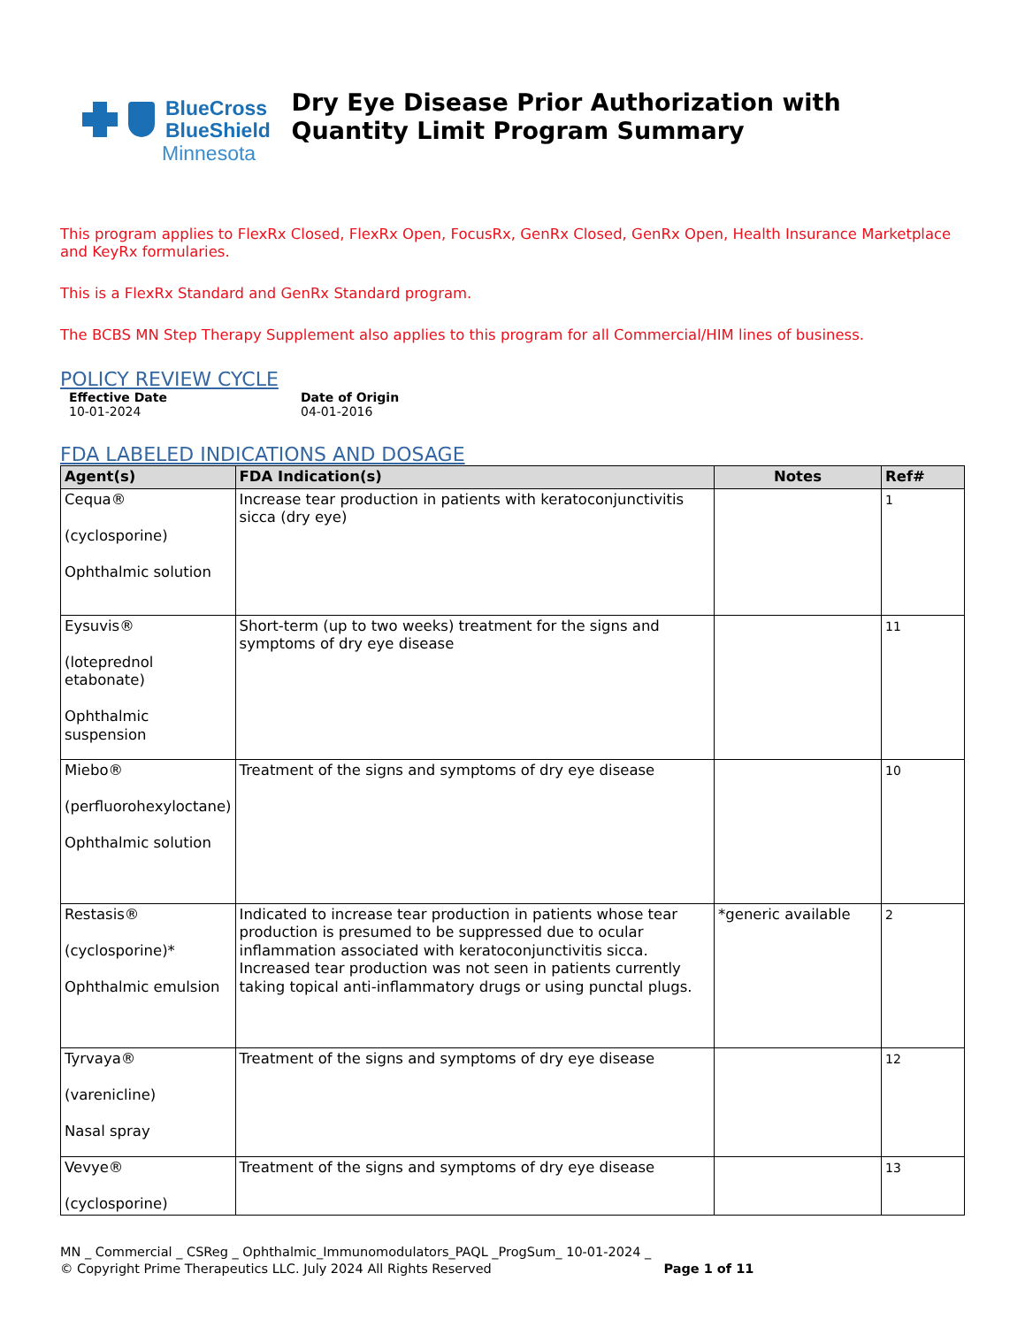BlueCross
BlueShield
Minnesota
Dry Eye Disease Prior Authorization with Quantity Limit Program Summary
This program applies to FlexRx Closed, FlexRx Open, FocusRx, GenRx Closed, GenRx Open, Health Insurance Marketplace and KeyRx formularies.
This is a FlexRx Standard and GenRx Standard program.
The BCBS MN Step Therapy Supplement also applies to this program for all Commercial/HIM lines of business.
POLICY REVIEW CYCLE
Effective Date
10-01-2024
Date of Origin
04-01-2016
FDA LABELED INDICATIONS AND DOSAGE
| Agent(s) | FDA Indication(s) | Notes | Ref# |
| --- | --- | --- | --- |
| Cequa® (cyclosporine) Ophthalmic solution | Increase tear production in patients with keratoconjunctivitis sicca (dry eye) | | 1 |
| Eysuvis® (loteprednol etabonate) Ophthalmic suspension | Short-term (up to two weeks) treatment for the signs and symptoms of dry eye disease | | 11 |
| Miebo® (perfluorohexyloctane) Ophthalmic solution | Treatment of the signs and symptoms of dry eye disease | | 10 |
| Restasis® (cyclosporine)* Ophthalmic emulsion | Indicated to increase tear production in patients whose tear production is presumed to be suppressed due to ocular inflammation associated with keratoconjunctivitis sicca. Increased tear production was not seen in patients currently taking topical anti-inflammatory drugs or using punctal plugs. | *generic available | 2 |
| Tyrvaya® (varenicline) Nasal spray | Treatment of the signs and symptoms of dry eye disease | | 12 |
| Vevye® (cyclosporine) | Treatment of the signs and symptoms of dry eye disease | | 13 |
MN _ Commercial _ CSReg _ Ophthalmic_Immunomodulators_PAQL _ProgSum_ 10-01-2024 _
© Copyright Prime Therapeutics LLC. July 2024 All Rights Reserved Page 1 of 11